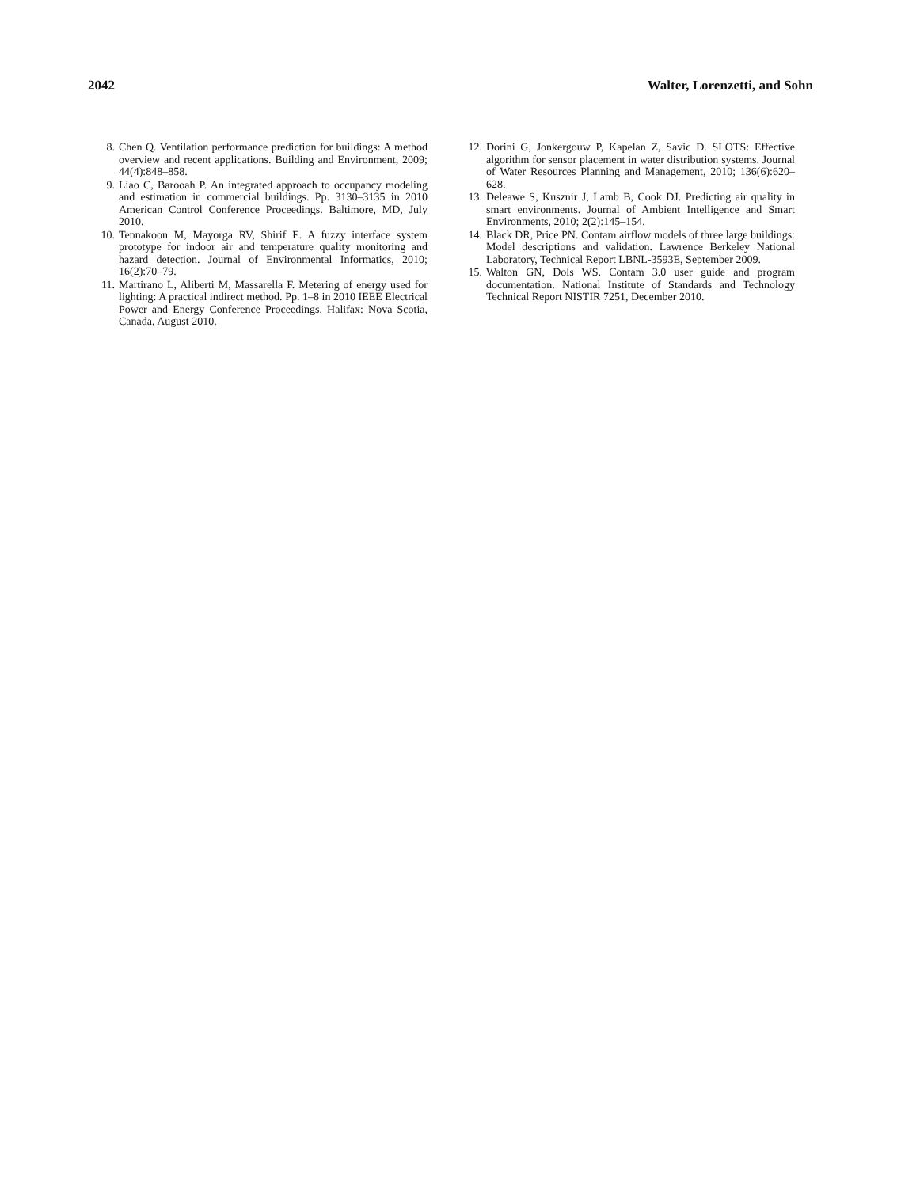2042 Walter, Lorenzetti, and Sohn
8. Chen Q. Ventilation performance prediction for buildings: A method overview and recent applications. Building and Environment, 2009; 44(4):848–858.
9. Liao C, Barooah P. An integrated approach to occupancy modeling and estimation in commercial buildings. Pp. 3130–3135 in 2010 American Control Conference Proceedings. Baltimore, MD, July 2010.
10. Tennakoon M, Mayorga RV, Shirif E. A fuzzy interface system prototype for indoor air and temperature quality monitoring and hazard detection. Journal of Environmental Informatics, 2010; 16(2):70–79.
11. Martirano L, Aliberti M, Massarella F. Metering of energy used for lighting: A practical indirect method. Pp. 1–8 in 2010 IEEE Electrical Power and Energy Conference Proceedings. Halifax: Nova Scotia, Canada, August 2010.
12. Dorini G, Jonkergouw P, Kapelan Z, Savic D. SLOTS: Effective algorithm for sensor placement in water distribution systems. Journal of Water Resources Planning and Management, 2010; 136(6):620–628.
13. Deleawe S, Kusznir J, Lamb B, Cook DJ. Predicting air quality in smart environments. Journal of Ambient Intelligence and Smart Environments, 2010; 2(2):145–154.
14. Black DR, Price PN. Contam airflow models of three large buildings: Model descriptions and validation. Lawrence Berkeley National Laboratory, Technical Report LBNL-3593E, September 2009.
15. Walton GN, Dols WS. Contam 3.0 user guide and program documentation. National Institute of Standards and Technology Technical Report NISTIR 7251, December 2010.